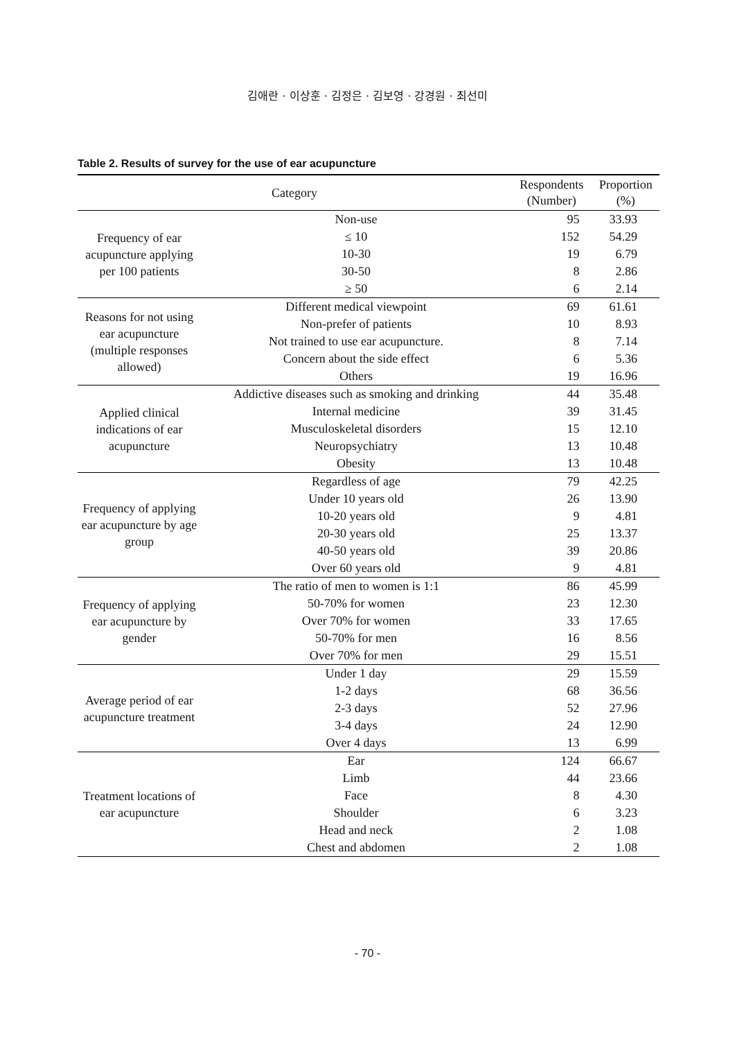김애란 · 이상훈 · 김정은 · 김보영 · 강경원 · 최선미
Table 2. Results of survey for the use of ear acupuncture
| Category | | Respondents (Number) | Proportion (%) |
| --- | --- | --- | --- |
| Frequency of ear acupuncture applying per 100 patients | Non-use | 95 | 33.93 |
| | ≤ 10 | 152 | 54.29 |
| | 10-30 | 19 | 6.79 |
| | 30-50 | 8 | 2.86 |
| | ≥ 50 | 6 | 2.14 |
| Reasons for not using ear acupuncture (multiple responses allowed) | Different medical viewpoint | 69 | 61.61 |
| | Non-prefer of patients | 10 | 8.93 |
| | Not trained to use ear acupuncture. | 8 | 7.14 |
| | Concern about the side effect | 6 | 5.36 |
| | Others | 19 | 16.96 |
| Applied clinical indications of ear acupuncture | Addictive diseases such as smoking and drinking | 44 | 35.48 |
| | Internal medicine | 39 | 31.45 |
| | Musculoskeletal disorders | 15 | 12.10 |
| | Neuropsychiatry | 13 | 10.48 |
| | Obesity | 13 | 10.48 |
| Frequency of applying ear acupuncture by age group | Regardless of age | 79 | 42.25 |
| | Under 10 years old | 26 | 13.90 |
| | 10-20 years old | 9 | 4.81 |
| | 20-30 years old | 25 | 13.37 |
| | 40-50 years old | 39 | 20.86 |
| | Over 60 years old | 9 | 4.81 |
| Frequency of applying ear acupuncture by gender | The ratio of men to women is 1:1 | 86 | 45.99 |
| | 50-70% for women | 23 | 12.30 |
| | Over 70% for women | 33 | 17.65 |
| | 50-70% for men | 16 | 8.56 |
| | Over 70% for men | 29 | 15.51 |
| Average period of ear acupuncture treatment | Under 1 day | 29 | 15.59 |
| | 1-2 days | 68 | 36.56 |
| | 2-3 days | 52 | 27.96 |
| | 3-4 days | 24 | 12.90 |
| | Over 4 days | 13 | 6.99 |
| Treatment locations of ear acupuncture | Ear | 124 | 66.67 |
| | Limb | 44 | 23.66 |
| | Face | 8 | 4.30 |
| | Shoulder | 6 | 3.23 |
| | Head and neck | 2 | 1.08 |
| | Chest and abdomen | 2 | 1.08 |
- 70 -